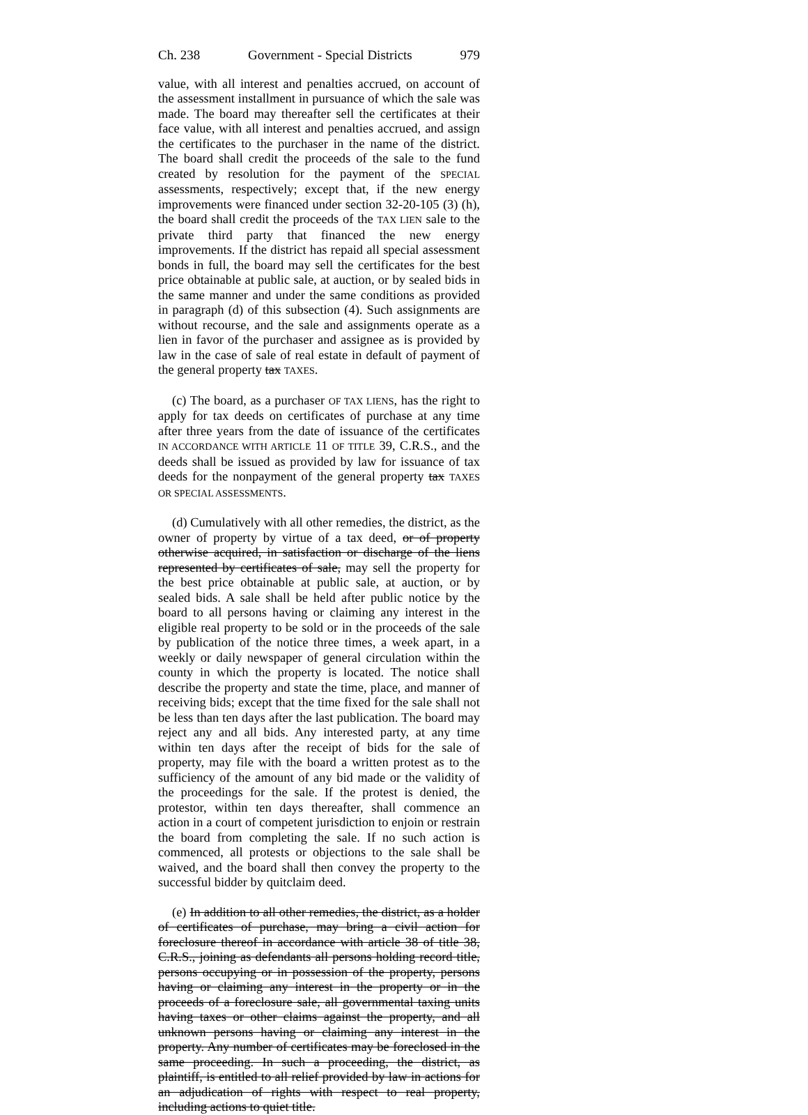Ch. 238 Government - Special Districts 979
value, with all interest and penalties accrued, on account of the assessment installment in pursuance of which the sale was made. The board may thereafter sell the certificates at their face value, with all interest and penalties accrued, and assign the certificates to the purchaser in the name of the district. The board shall credit the proceeds of the sale to the fund created by resolution for the payment of the SPECIAL assessments, respectively; except that, if the new energy improvements were financed under section 32-20-105 (3) (h), the board shall credit the proceeds of the TAX LIEN sale to the private third party that financed the new energy improvements. If the district has repaid all special assessment bonds in full, the board may sell the certificates for the best price obtainable at public sale, at auction, or by sealed bids in the same manner and under the same conditions as provided in paragraph (d) of this subsection (4). Such assignments are without recourse, and the sale and assignments operate as a lien in favor of the purchaser and assignee as is provided by law in the case of sale of real estate in default of payment of the general property tax TAXES.
(c) The board, as a purchaser OF TAX LIENS, has the right to apply for tax deeds on certificates of purchase at any time after three years from the date of issuance of the certificates IN ACCORDANCE WITH ARTICLE 11 OF TITLE 39, C.R.S., and the deeds shall be issued as provided by law for issuance of tax deeds for the nonpayment of the general property tax TAXES OR SPECIAL ASSESSMENTS.
(d) Cumulatively with all other remedies, the district, as the owner of property by virtue of a tax deed, or of property otherwise acquired, in satisfaction or discharge of the liens represented by certificates of sale, may sell the property for the best price obtainable at public sale, at auction, or by sealed bids. A sale shall be held after public notice by the board to all persons having or claiming any interest in the eligible real property to be sold or in the proceeds of the sale by publication of the notice three times, a week apart, in a weekly or daily newspaper of general circulation within the county in which the property is located. The notice shall describe the property and state the time, place, and manner of receiving bids; except that the time fixed for the sale shall not be less than ten days after the last publication. The board may reject any and all bids. Any interested party, at any time within ten days after the receipt of bids for the sale of property, may file with the board a written protest as to the sufficiency of the amount of any bid made or the validity of the proceedings for the sale. If the protest is denied, the protestor, within ten days thereafter, shall commence an action in a court of competent jurisdiction to enjoin or restrain the board from completing the sale. If no such action is commenced, all protests or objections to the sale shall be waived, and the board shall then convey the property to the successful bidder by quitclaim deed.
(e) In addition to all other remedies, the district, as a holder of certificates of purchase, may bring a civil action for foreclosure thereof in accordance with article 38 of title 38, C.R.S., joining as defendants all persons holding record title, persons occupying or in possession of the property, persons having or claiming any interest in the property or in the proceeds of a foreclosure sale, all governmental taxing units having taxes or other claims against the property, and all unknown persons having or claiming any interest in the property. Any number of certificates may be foreclosed in the same proceeding. In such a proceeding, the district, as plaintiff, is entitled to all relief provided by law in actions for an adjudication of rights with respect to real property, including actions to quiet title.